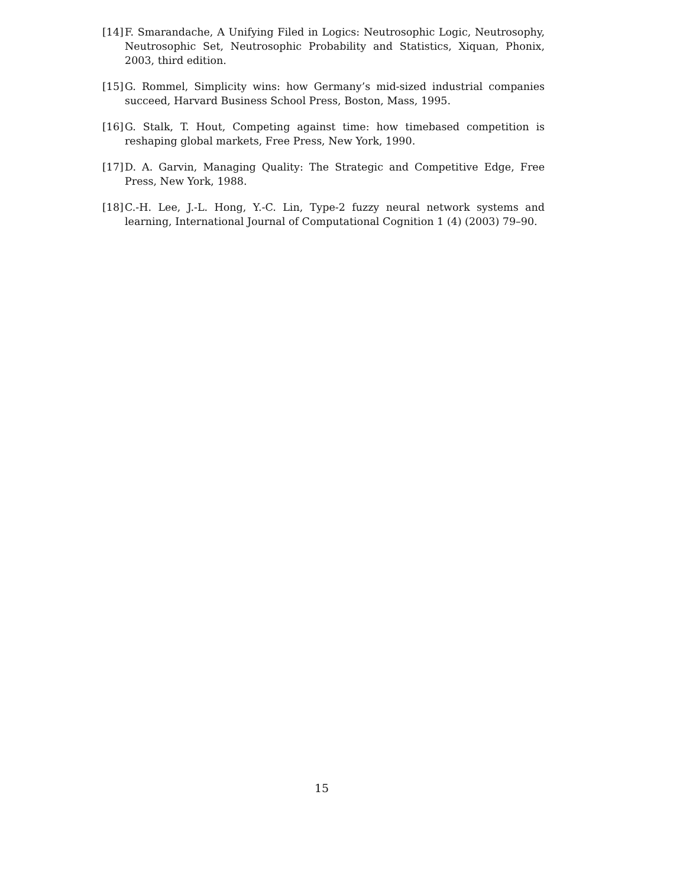[14] F. Smarandache, A Unifying Filed in Logics: Neutrosophic Logic, Neutrosophy, Neutrosophic Set, Neutrosophic Probability and Statistics, Xiquan, Phonix, 2003, third edition.
[15] G. Rommel, Simplicity wins: how Germany’s mid-sized industrial companies succeed, Harvard Business School Press, Boston, Mass, 1995.
[16] G. Stalk, T. Hout, Competing against time: how timebased competition is reshaping global markets, Free Press, New York, 1990.
[17] D. A. Garvin, Managing Quality: The Strategic and Competitive Edge, Free Press, New York, 1988.
[18] C.-H. Lee, J.-L. Hong, Y.-C. Lin, Type-2 fuzzy neural network systems and learning, International Journal of Computational Cognition 1 (4) (2003) 79–90.
15